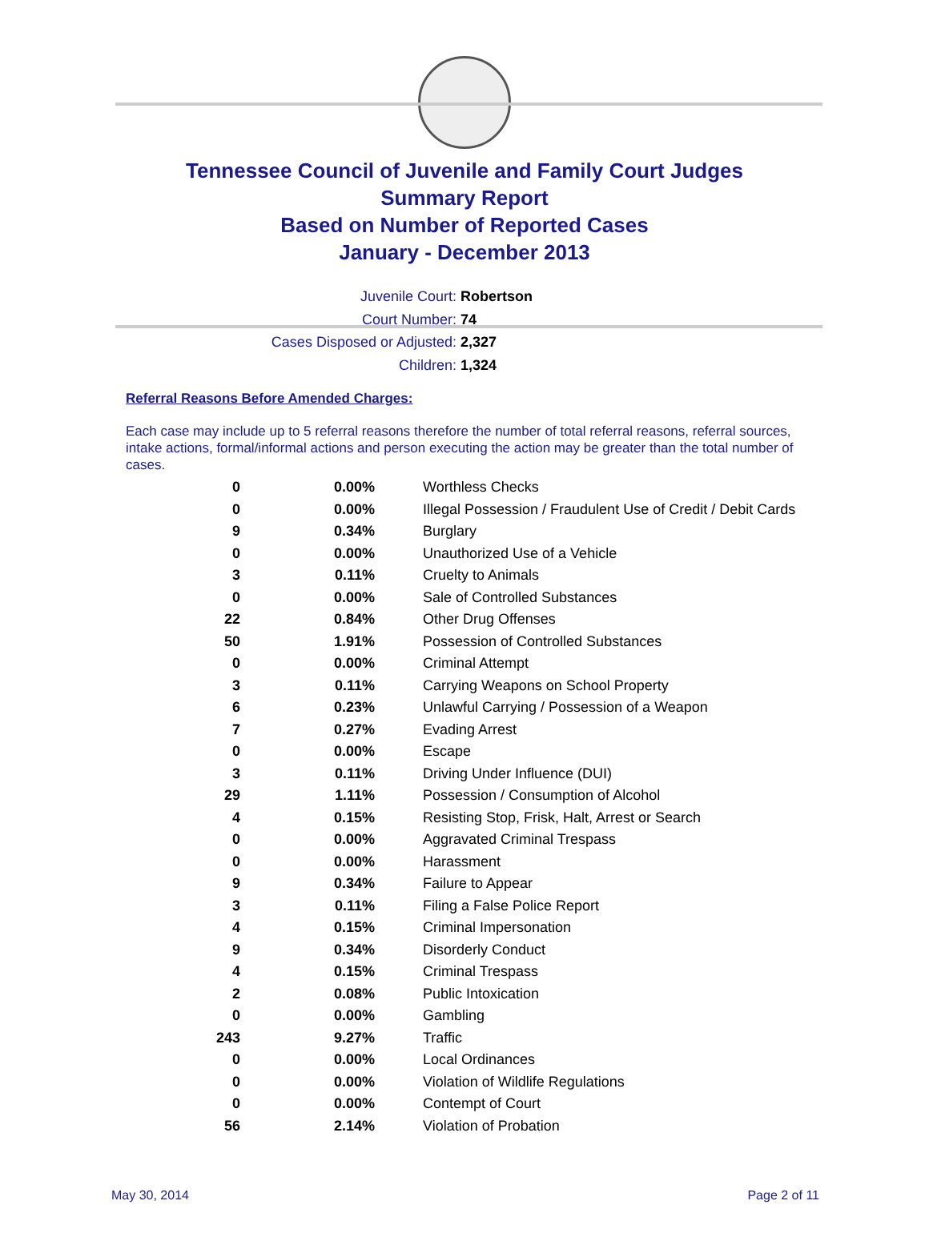Tennessee Council of Juvenile and Family Court Judges
Summary Report
Based on Number of Reported Cases
January - December 2013
Juvenile Court: Robertson
Court Number: 74
Cases Disposed or Adjusted: 2,327
Children: 1,324
Referral Reasons Before Amended Charges:
Each case may include up to 5 referral reasons therefore the number of total referral reasons, referral sources, intake actions, formal/informal actions and person executing the action may be greater than the total number of cases.
| 0 | 0.00% | Worthless Checks |
| 0 | 0.00% | Illegal Possession / Fraudulent Use of Credit / Debit Cards |
| 9 | 0.34% | Burglary |
| 0 | 0.00% | Unauthorized Use of a Vehicle |
| 3 | 0.11% | Cruelty to Animals |
| 0 | 0.00% | Sale of Controlled Substances |
| 22 | 0.84% | Other Drug Offenses |
| 50 | 1.91% | Possession of Controlled Substances |
| 0 | 0.00% | Criminal Attempt |
| 3 | 0.11% | Carrying Weapons on School Property |
| 6 | 0.23% | Unlawful Carrying / Possession of a Weapon |
| 7 | 0.27% | Evading Arrest |
| 0 | 0.00% | Escape |
| 3 | 0.11% | Driving Under Influence (DUI) |
| 29 | 1.11% | Possession / Consumption of Alcohol |
| 4 | 0.15% | Resisting Stop, Frisk, Halt, Arrest or Search |
| 0 | 0.00% | Aggravated Criminal Trespass |
| 0 | 0.00% | Harassment |
| 9 | 0.34% | Failure to Appear |
| 3 | 0.11% | Filing a False Police Report |
| 4 | 0.15% | Criminal Impersonation |
| 9 | 0.34% | Disorderly Conduct |
| 4 | 0.15% | Criminal Trespass |
| 2 | 0.08% | Public Intoxication |
| 0 | 0.00% | Gambling |
| 243 | 9.27% | Traffic |
| 0 | 0.00% | Local Ordinances |
| 0 | 0.00% | Violation of Wildlife Regulations |
| 0 | 0.00% | Contempt of Court |
| 56 | 2.14% | Violation of Probation |
May 30, 2014 Page 2 of 11